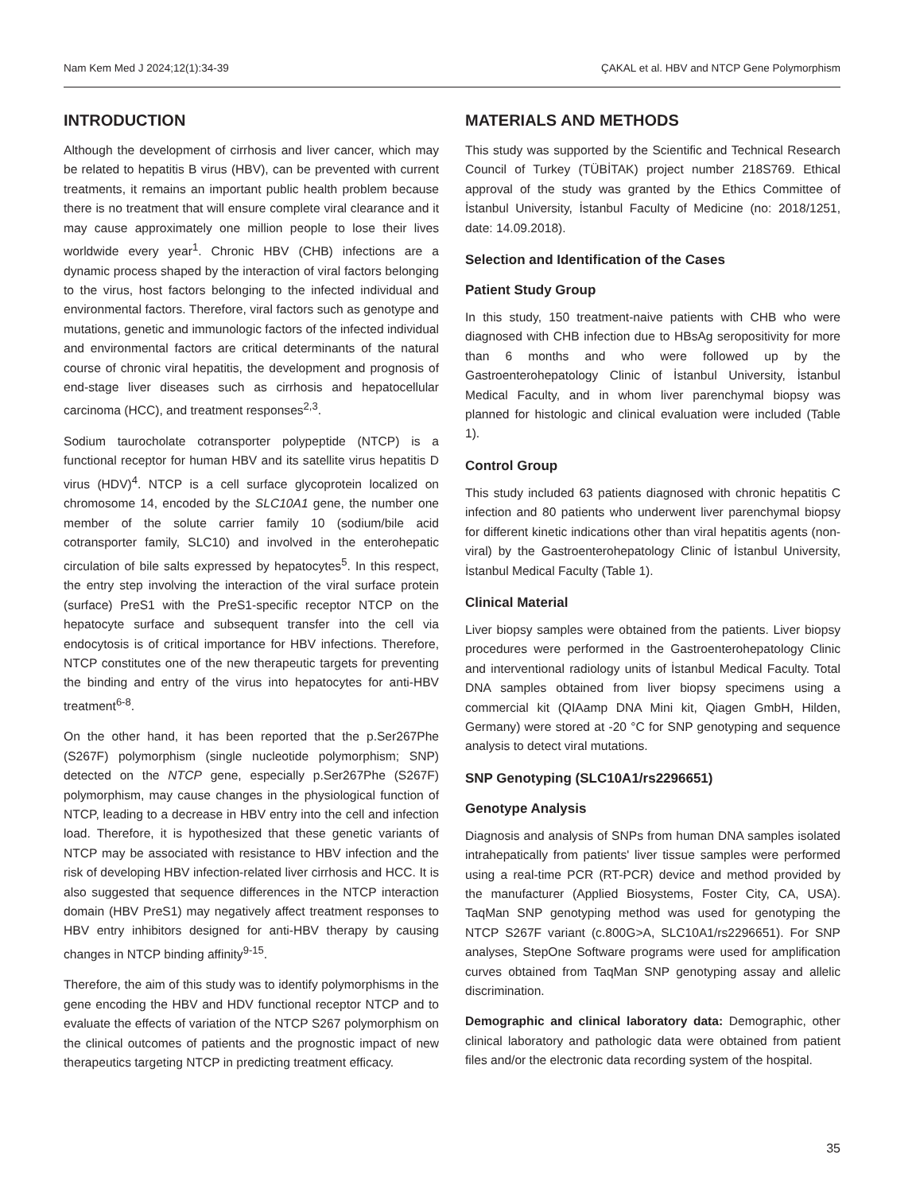Nam Kem Med J 2024;12(1):34-39 ÇAKAL et al. HBV and NTCP Gene Polymorphism
INTRODUCTION
Although the development of cirrhosis and liver cancer, which may be related to hepatitis B virus (HBV), can be prevented with current treatments, it remains an important public health problem because there is no treatment that will ensure complete viral clearance and it may cause approximately one million people to lose their lives worldwide every year<sup>1</sup>. Chronic HBV (CHB) infections are a dynamic process shaped by the interaction of viral factors belonging to the virus, host factors belonging to the infected individual and environmental factors. Therefore, viral factors such as genotype and mutations, genetic and immunologic factors of the infected individual and environmental factors are critical determinants of the natural course of chronic viral hepatitis, the development and prognosis of end-stage liver diseases such as cirrhosis and hepatocellular carcinoma (HCC), and treatment responses<sup>2,3</sup>.
Sodium taurocholate cotransporter polypeptide (NTCP) is a functional receptor for human HBV and its satellite virus hepatitis D virus (HDV)<sup>4</sup>. NTCP is a cell surface glycoprotein localized on chromosome 14, encoded by the SLC10A1 gene, the number one member of the solute carrier family 10 (sodium/bile acid cotransporter family, SLC10) and involved in the enterohepatic circulation of bile salts expressed by hepatocytes<sup>5</sup>. In this respect, the entry step involving the interaction of the viral surface protein (surface) PreS1 with the PreS1-specific receptor NTCP on the hepatocyte surface and subsequent transfer into the cell via endocytosis is of critical importance for HBV infections. Therefore, NTCP constitutes one of the new therapeutic targets for preventing the binding and entry of the virus into hepatocytes for anti-HBV treatment<sup>6-8</sup>.
On the other hand, it has been reported that the p.Ser267Phe (S267F) polymorphism (single nucleotide polymorphism; SNP) detected on the NTCP gene, especially p.Ser267Phe (S267F) polymorphism, may cause changes in the physiological function of NTCP, leading to a decrease in HBV entry into the cell and infection load. Therefore, it is hypothesized that these genetic variants of NTCP may be associated with resistance to HBV infection and the risk of developing HBV infection-related liver cirrhosis and HCC. It is also suggested that sequence differences in the NTCP interaction domain (HBV PreS1) may negatively affect treatment responses to HBV entry inhibitors designed for anti-HBV therapy by causing changes in NTCP binding affinity<sup>9-15</sup>.
Therefore, the aim of this study was to identify polymorphisms in the gene encoding the HBV and HDV functional receptor NTCP and to evaluate the effects of variation of the NTCP S267 polymorphism on the clinical outcomes of patients and the prognostic impact of new therapeutics targeting NTCP in predicting treatment efficacy.
MATERIALS AND METHODS
This study was supported by the Scientific and Technical Research Council of Turkey (TÜBİTAK) project number 218S769. Ethical approval of the study was granted by the Ethics Committee of İstanbul University, İstanbul Faculty of Medicine (no: 2018/1251, date: 14.09.2018).
Selection and Identification of the Cases
Patient Study Group
In this study, 150 treatment-naive patients with CHB who were diagnosed with CHB infection due to HBsAg seropositivity for more than 6 months and who were followed up by the Gastroenterohepatology Clinic of İstanbul University, İstanbul Medical Faculty, and in whom liver parenchymal biopsy was planned for histologic and clinical evaluation were included (Table 1).
Control Group
This study included 63 patients diagnosed with chronic hepatitis C infection and 80 patients who underwent liver parenchymal biopsy for different kinetic indications other than viral hepatitis agents (non-viral) by the Gastroenterohepatology Clinic of İstanbul University, İstanbul Medical Faculty (Table 1).
Clinical Material
Liver biopsy samples were obtained from the patients. Liver biopsy procedures were performed in the Gastroenterohepatology Clinic and interventional radiology units of İstanbul Medical Faculty. Total DNA samples obtained from liver biopsy specimens using a commercial kit (QIAamp DNA Mini kit, Qiagen GmbH, Hilden, Germany) were stored at -20 °C for SNP genotyping and sequence analysis to detect viral mutations.
SNP Genotyping (SLC10A1/rs2296651)
Genotype Analysis
Diagnosis and analysis of SNPs from human DNA samples isolated intrahepatically from patients' liver tissue samples were performed using a real-time PCR (RT-PCR) device and method provided by the manufacturer (Applied Biosystems, Foster City, CA, USA). TaqMan SNP genotyping method was used for genotyping the NTCP S267F variant (c.800G>A, SLC10A1/rs2296651). For SNP analyses, StepOne Software programs were used for amplification curves obtained from TaqMan SNP genotyping assay and allelic discrimination.
Demographic and clinical laboratory data: Demographic, other clinical laboratory and pathologic data were obtained from patient files and/or the electronic data recording system of the hospital.
35